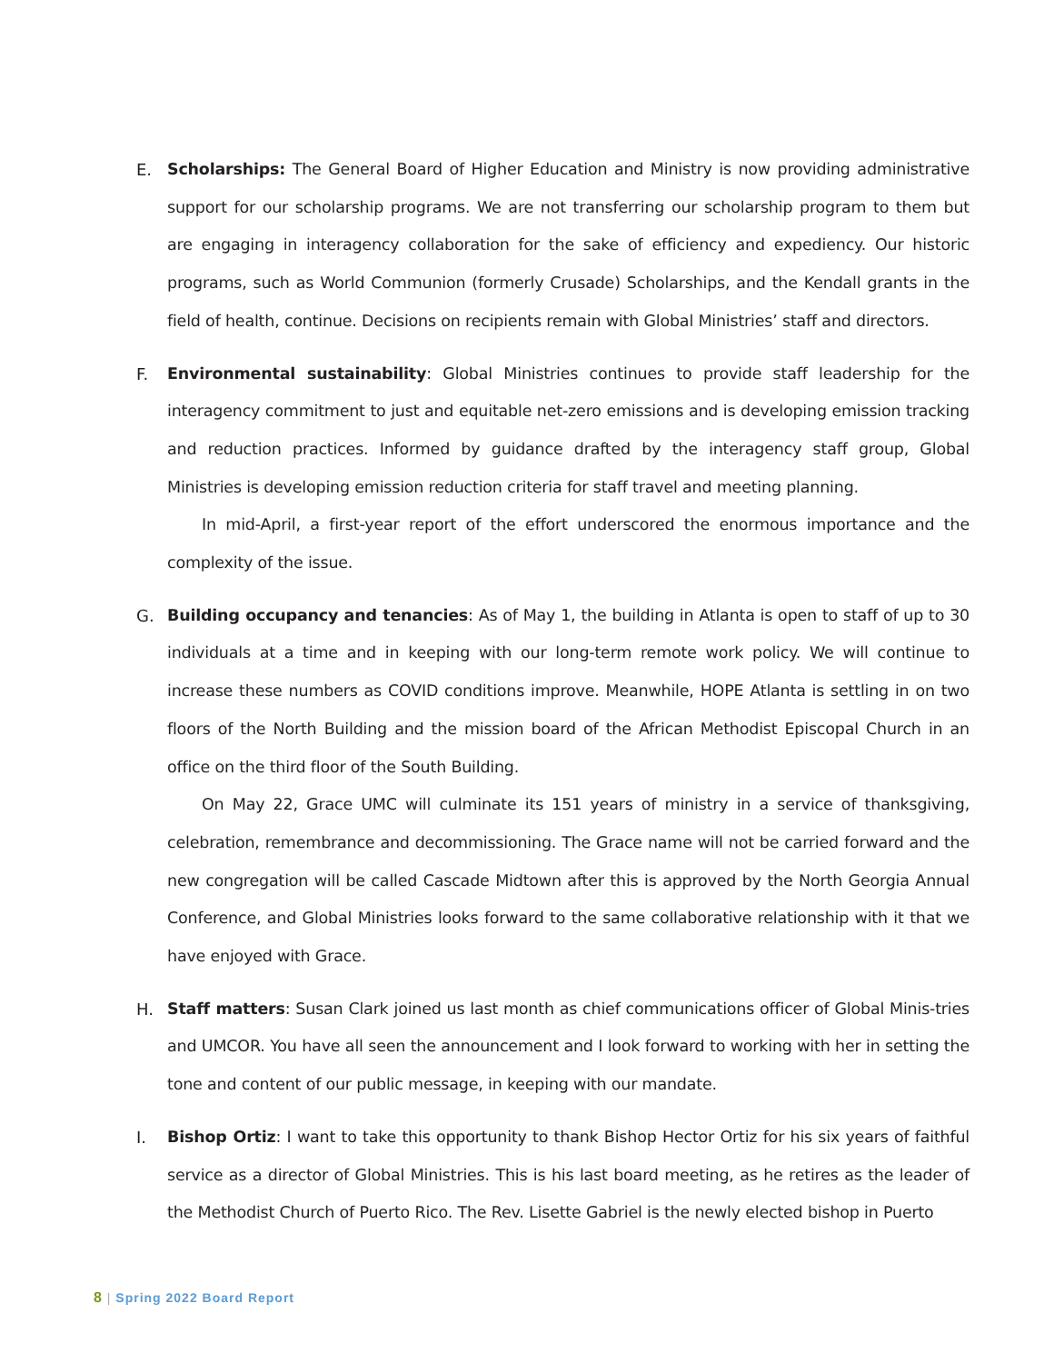E. Scholarships: The General Board of Higher Education and Ministry is now providing administrative support for our scholarship programs. We are not transferring our scholarship program to them but are engaging in interagency collaboration for the sake of efficiency and expediency. Our historic programs, such as World Communion (formerly Crusade) Scholarships, and the Kendall grants in the field of health, continue. Decisions on recipients remain with Global Ministries’ staff and directors.
F. Environmental sustainability: Global Ministries continues to provide staff leadership for the interagency commitment to just and equitable net-zero emissions and is developing emission tracking and reduction practices. Informed by guidance drafted by the interagency staff group, Global Ministries is developing emission reduction criteria for staff travel and meeting planning.
In mid-April, a first-year report of the effort underscored the enormous importance and the complexity of the issue.
G. Building occupancy and tenancies: As of May 1, the building in Atlanta is open to staff of up to 30 individuals at a time and in keeping with our long-term remote work policy. We will continue to increase these numbers as COVID conditions improve. Meanwhile, HOPE Atlanta is settling in on two floors of the North Building and the mission board of the African Methodist Episcopal Church in an office on the third floor of the South Building.
On May 22, Grace UMC will culminate its 151 years of ministry in a service of thanksgiving, celebration, remembrance and decommissioning. The Grace name will not be carried forward and the new congregation will be called Cascade Midtown after this is approved by the North Georgia Annual Conference, and Global Ministries looks forward to the same collaborative relationship with it that we have enjoyed with Grace.
H. Staff matters: Susan Clark joined us last month as chief communications officer of Global Minis-tries and UMCOR. You have all seen the announcement and I look forward to working with her in setting the tone and content of our public message, in keeping with our mandate.
I. Bishop Ortiz: I want to take this opportunity to thank Bishop Hector Ortiz for his six years of faithful service as a director of Global Ministries. This is his last board meeting, as he retires as the leader of the Methodist Church of Puerto Rico. The Rev. Lisette Gabriel is the newly elected bishop in Puerto
8 | Spring 2022 Board Report